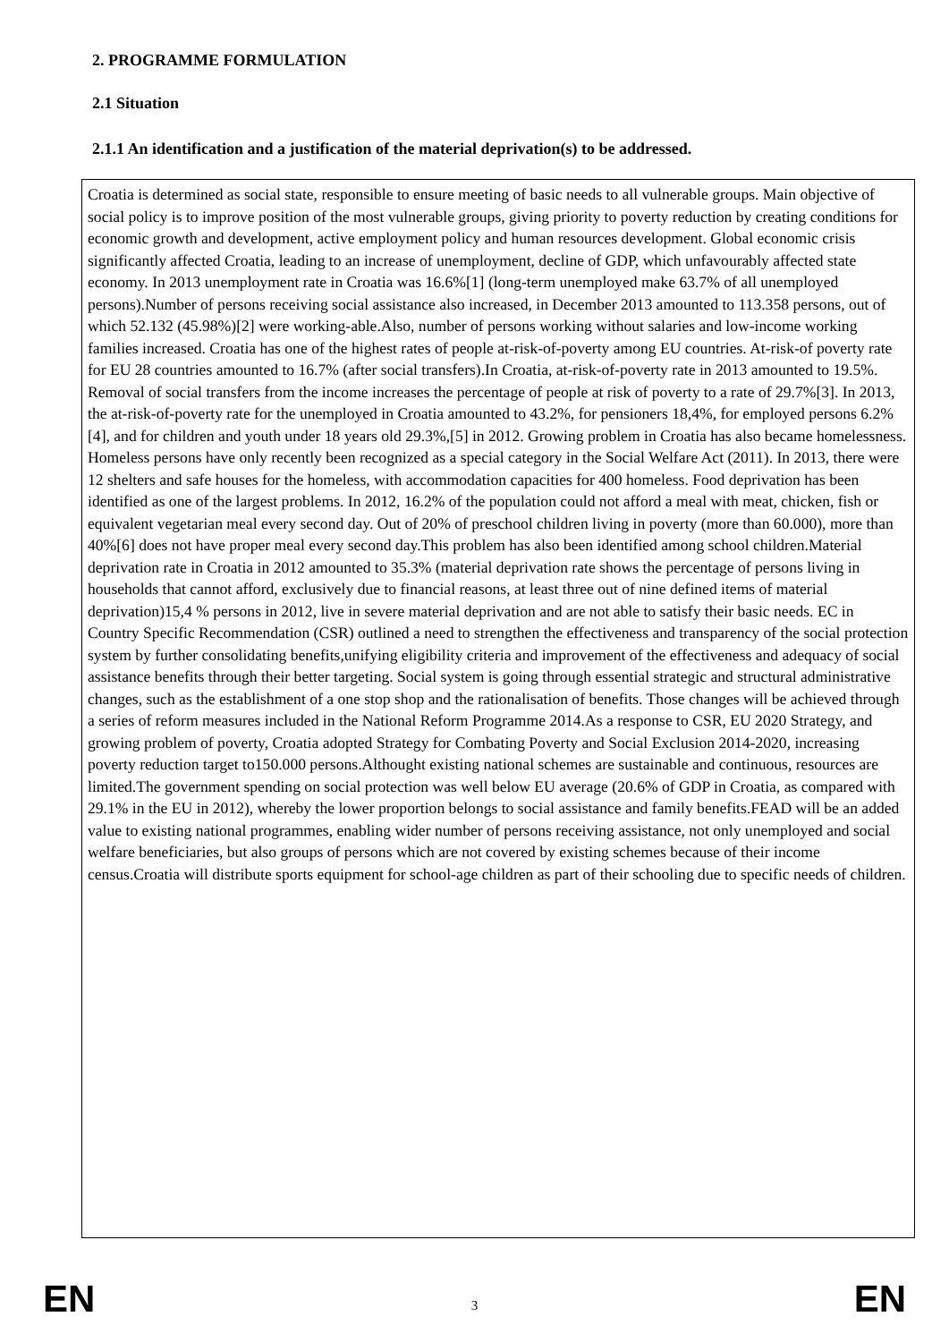2. PROGRAMME FORMULATION
2.1 Situation
2.1.1 An identification and a justification of the material deprivation(s) to be addressed.
Croatia is determined as social state, responsible to ensure meeting of basic needs to all vulnerable groups. Main objective of social policy is to improve position of the most vulnerable groups, giving priority to poverty reduction by creating conditions for economic growth and development, active employment policy and human resources development. Global economic crisis significantly affected Croatia, leading to an increase of unemployment, decline of GDP, which unfavourably affected state economy. In 2013 unemployment rate in Croatia was 16.6%[1] (long-term unemployed make 63.7% of all unemployed persons).Number of persons receiving social assistance also increased, in December 2013 amounted to 113.358 persons, out of which 52.132 (45.98%)[2] were working-able.Also, number of persons working without salaries and low-income working families increased. Croatia has one of the highest rates of people at-risk-of-poverty among EU countries. At-risk-of poverty rate for EU 28 countries amounted to 16.7% (after social transfers).In Croatia, at-risk-of-poverty rate in 2013 amounted to 19.5%. Removal of social transfers from the income increases the percentage of people at risk of poverty to a rate of 29.7%[3]. In 2013, the at-risk-of-poverty rate for the unemployed in Croatia amounted to 43.2%, for pensioners 18,4%, for employed persons 6.2%[4], and for children and youth under 18 years old 29.3%,[5] in 2012. Growing problem in Croatia has also became homelessness. Homeless persons have only recently been recognized as a special category in the Social Welfare Act (2011). In 2013, there were 12 shelters and safe houses for the homeless, with accommodation capacities for 400 homeless. Food deprivation has been identified as one of the largest problems. In 2012, 16.2% of the population could not afford a meal with meat, chicken, fish or equivalent vegetarian meal every second day. Out of 20% of preschool children living in poverty (more than 60.000), more than 40%[6] does not have proper meal every second day.This problem has also been identified among school children.Material deprivation rate in Croatia in 2012 amounted to 35.3% (material deprivation rate shows the percentage of persons living in households that cannot afford, exclusively due to financial reasons, at least three out of nine defined items of material deprivation)15,4 % persons in 2012, live in severe material deprivation and are not able to satisfy their basic needs. EC in Country Specific Recommendation (CSR) outlined a need to strengthen the effectiveness and transparency of the social protection system by further consolidating benefits,unifying eligibility criteria and improvement of the effectiveness and adequacy of social assistance benefits through their better targeting. Social system is going through essential strategic and structural administrative changes, such as the establishment of a one stop shop and the rationalisation of benefits. Those changes will be achieved through a series of reform measures included in the National Reform Programme 2014.As a response to CSR, EU 2020 Strategy, and growing problem of poverty, Croatia adopted Strategy for Combating Poverty and Social Exclusion 2014-2020, increasing poverty reduction target to150.000 persons.Althought existing national schemes are sustainable and continuous, resources are limited.The government spending on social protection was well below EU average (20.6% of GDP in Croatia, as compared with 29.1% in the EU in 2012), whereby the lower proportion belongs to social assistance and family benefits.FEAD will be an added value to existing national programmes, enabling wider number of persons receiving assistance, not only unemployed and social welfare beneficiaries, but also groups of persons which are not covered by existing schemes because of their income census.Croatia will distribute sports equipment for school-age children as part of their schooling due to specific needs of children.
EN 3 EN